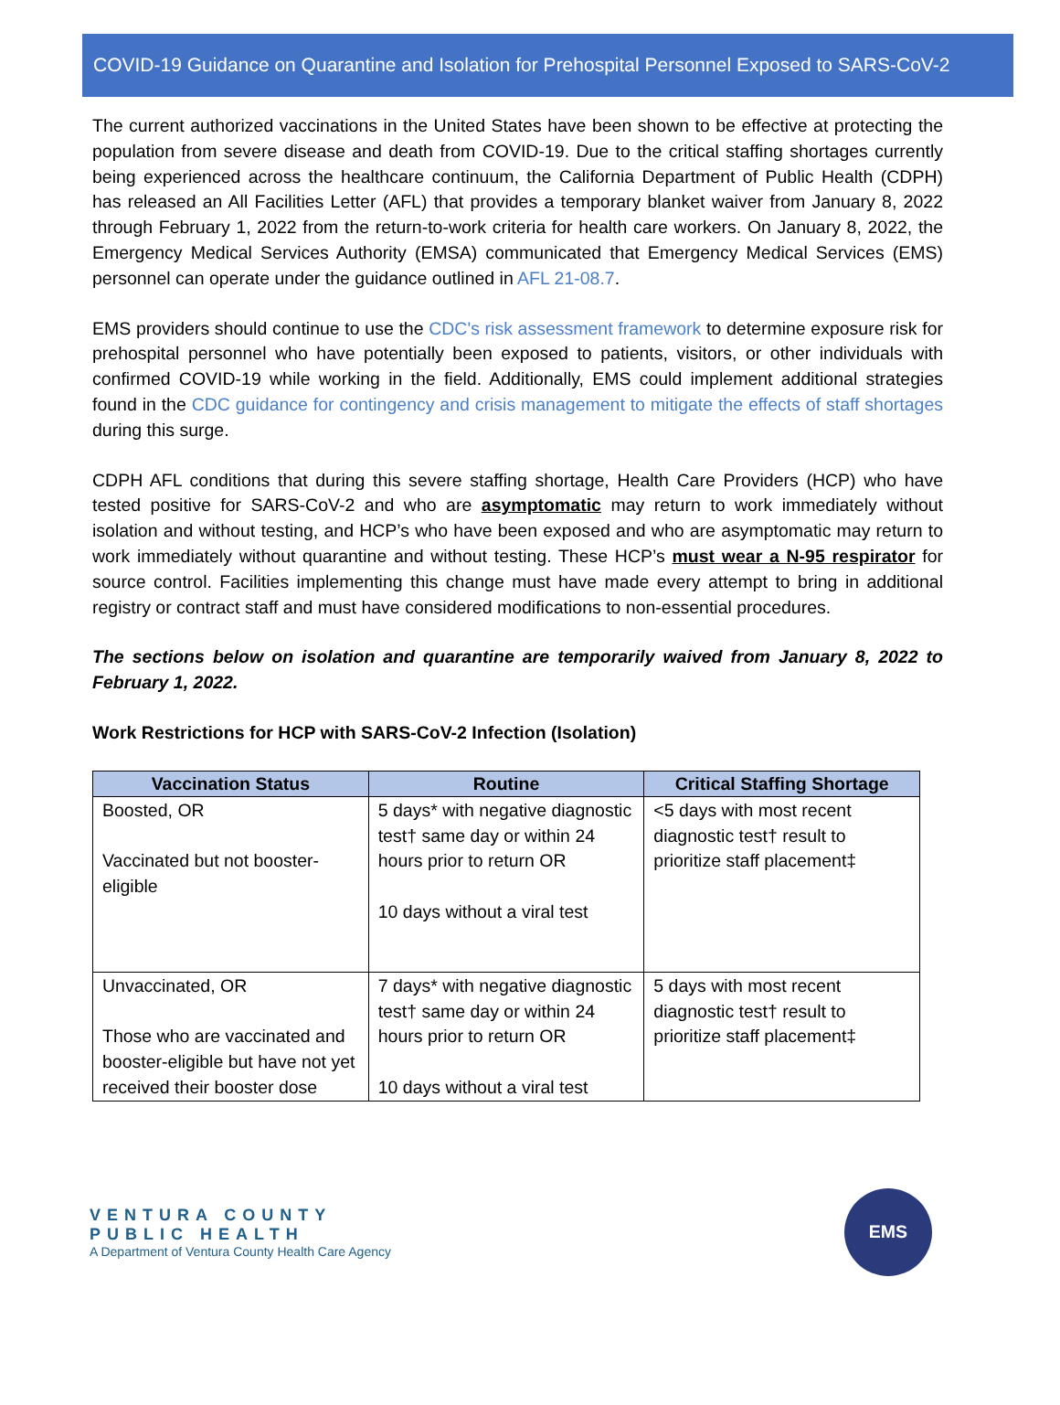COVID-19 Guidance on Quarantine and Isolation for Prehospital Personnel Exposed to SARS-CoV-2
The current authorized vaccinations in the United States have been shown to be effective at protecting the population from severe disease and death from COVID-19. Due to the critical staffing shortages currently being experienced across the healthcare continuum, the California Department of Public Health (CDPH) has released an All Facilities Letter (AFL) that provides a temporary blanket waiver from January 8, 2022 through February 1, 2022 from the return-to-work criteria for health care workers. On January 8, 2022, the Emergency Medical Services Authority (EMSA) communicated that Emergency Medical Services (EMS) personnel can operate under the guidance outlined in AFL 21-08.7.
EMS providers should continue to use the CDC's risk assessment framework to determine exposure risk for prehospital personnel who have potentially been exposed to patients, visitors, or other individuals with confirmed COVID-19 while working in the field. Additionally, EMS could implement additional strategies found in the CDC guidance for contingency and crisis management to mitigate the effects of staff shortages during this surge.
CDPH AFL conditions that during this severe staffing shortage, Health Care Providers (HCP) who have tested positive for SARS-CoV-2 and who are asymptomatic may return to work immediately without isolation and without testing, and HCP’s who have been exposed and who are asymptomatic may return to work immediately without quarantine and without testing. These HCP’s must wear a N-95 respirator for source control. Facilities implementing this change must have made every attempt to bring in additional registry or contract staff and must have considered modifications to non-essential procedures.
The sections below on isolation and quarantine are temporarily waived from January 8, 2022 to February 1, 2022.
Work Restrictions for HCP with SARS-CoV-2 Infection (Isolation)
| Vaccination Status | Routine | Critical Staffing Shortage |
| --- | --- | --- |
| Boosted, OR Vaccinated but not booster-eligible | 5 days* with negative diagnostic test† same day or within 24 hours prior to return OR 10 days without a viral test | <5 days with most recent diagnostic test† result to prioritize staff placement‡ |
| Unvaccinated, OR Those who are vaccinated and booster-eligible but have not yet received their booster dose | 7 days* with negative diagnostic test† same day or within 24 hours prior to return OR 10 days without a viral test | 5 days with most recent diagnostic test† result to prioritize staff placement‡ |
VENTURA COUNTY
PUBLIC HEALTH
A Department of Ventura County Health Care Agency
EMS